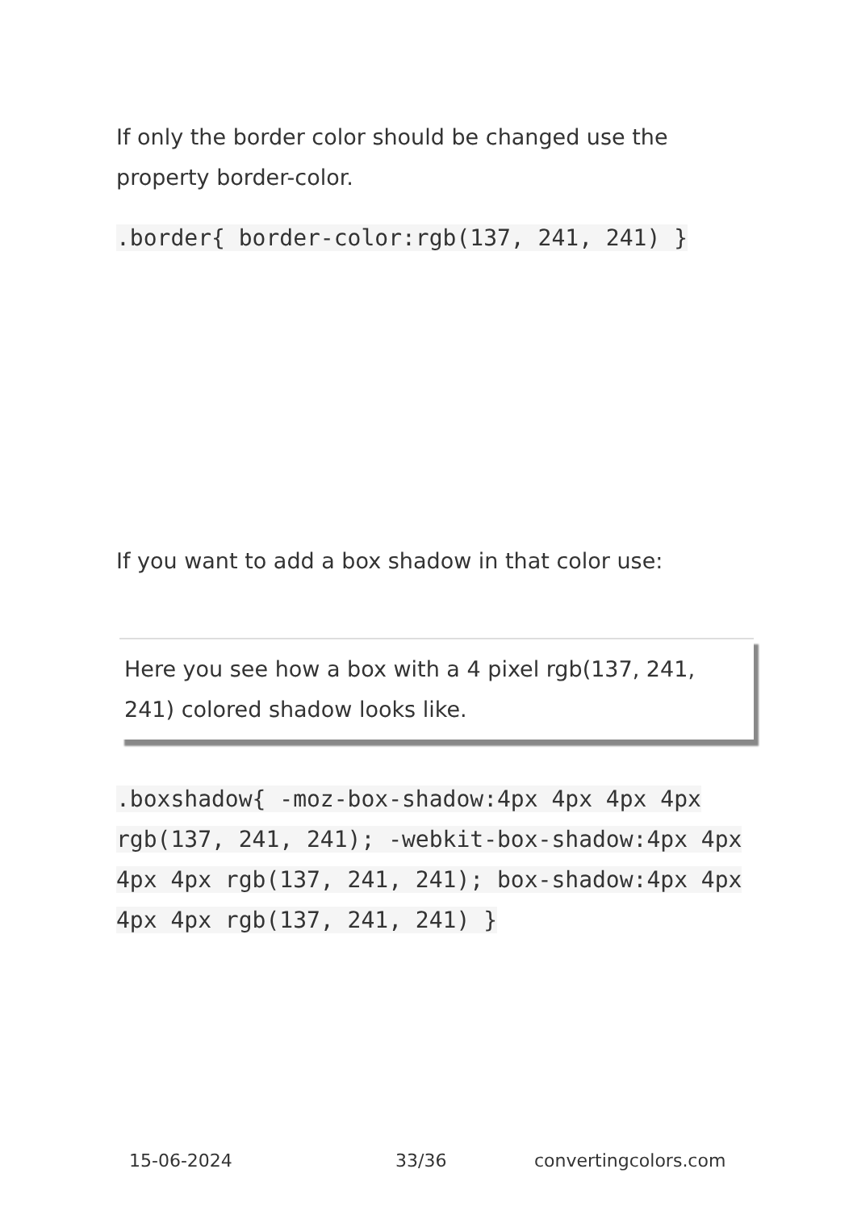If only the border color should be changed use the property border-color.
.border{ border-color:rgb(137, 241, 241) }
If you want to add a box shadow in that color use:
Here you see how a box with a 4 pixel rgb(137, 241, 241) colored shadow looks like.
.boxshadow{ -moz-box-shadow:4px 4px 4px 4px rgb(137, 241, 241); -webkit-box-shadow:4px 4px 4px 4px rgb(137, 241, 241); box-shadow:4px 4px 4px 4px rgb(137, 241, 241) }
15-06-2024 33/36 convertingcolors.com